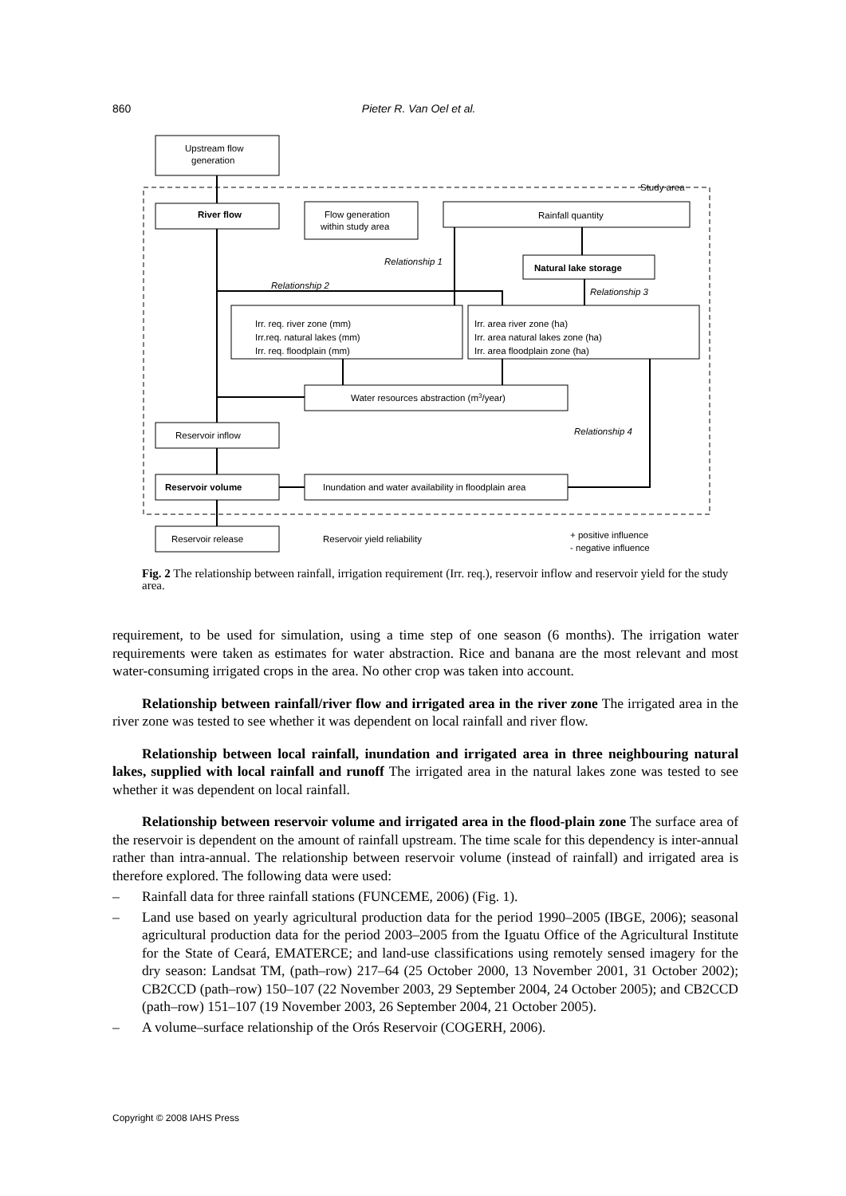860 Pieter R. Van Oel et al.
Upstream flow
generation
Study area
River flow
Flow generation
within study area
Rainfall quantity
Relationship 1
Natural lake storage
Relationship 2
Relationship 3
Irr. req. river zone (mm)
Irr.req. natural lakes (mm)
Irr. req. floodplain (mm)
Irr. area river zone (ha)
Irr. area natural lakes zone (ha)
Irr. area floodplain zone (ha)
Water resources abstraction (m3/year)
Reservoir inflow
Relationship 4
Reservoir volume
Inundation and water availability in floodplain area
Reservoir release
Reservoir yield reliability
+ positive influence
- negative influence
Fig. 2 The relationship between rainfall, irrigation requirement (Irr. req.), reservoir inflow and reservoir yield for the study area.
requirement, to be used for simulation, using a time step of one season (6 months). The irrigation water requirements were taken as estimates for water abstraction. Rice and banana are the most relevant and most water-consuming irrigated crops in the area. No other crop was taken into account.
Relationship between rainfall/river flow and irrigated area in the river zone The irrigated area in the river zone was tested to see whether it was dependent on local rainfall and river flow.
Relationship between local rainfall, inundation and irrigated area in three neighbouring natural lakes, supplied with local rainfall and runoff The irrigated area in the natural lakes zone was tested to see whether it was dependent on local rainfall.
Relationship between reservoir volume and irrigated area in the flood-plain zone The surface area of the reservoir is dependent on the amount of rainfall upstream. The time scale for this dependency is inter-annual rather than intra-annual. The relationship between reservoir volume (instead of rainfall) and irrigated area is therefore explored. The following data were used:
– Rainfall data for three rainfall stations (FUNCEME, 2006) (Fig. 1).
– Land use based on yearly agricultural production data for the period 1990–2005 (IBGE, 2006); seasonal agricultural production data for the period 2003–2005 from the Iguatu Office of the Agricultural Institute for the State of Ceará, EMATERCE; and land-use classifications using remotely sensed imagery for the dry season: Landsat TM, (path–row) 217–64 (25 October 2000, 13 November 2001, 31 October 2002); CB2CCD (path–row) 150–107 (22 November 2003, 29 September 2004, 24 October 2005); and CB2CCD (path–row) 151–107 (19 November 2003, 26 September 2004, 21 October 2005).
– A volume–surface relationship of the Orós Reservoir (COGERH, 2006).
Copyright © 2008 IAHS Press